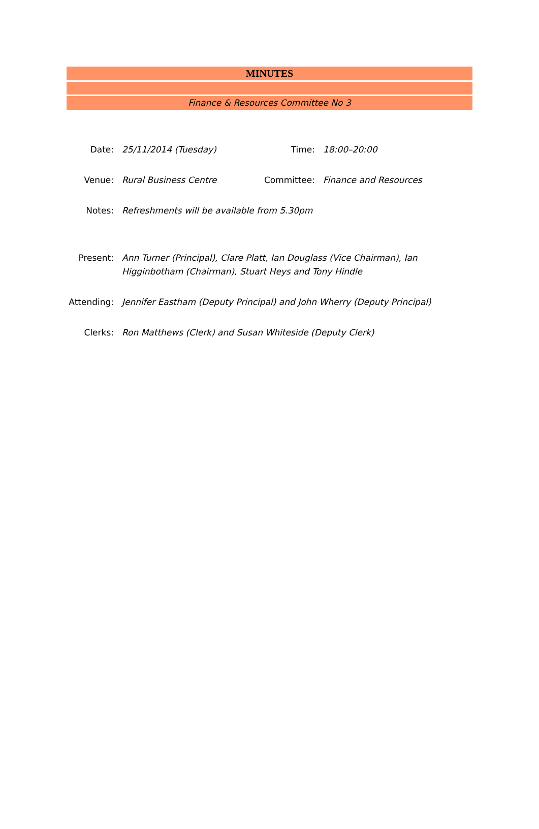MINUTES
Finance & Resources Committee No 3
Date: 25/11/2014 (Tuesday) Time: 18:00–20:00
Venue: Rural Business Centre Committee: Finance and Resources
Notes: Refreshments will be available from 5.30pm
Present: Ann Turner (Principal), Clare Platt, Ian Douglass (Vice Chairman), Ian Higginbotham (Chairman), Stuart Heys and Tony Hindle
Attending:
Jennifer Eastham (Deputy Principal) and John Wherry (Deputy Principal)
Clerks: Ron Matthews (Clerk) and Susan Whiteside (Deputy Clerk)